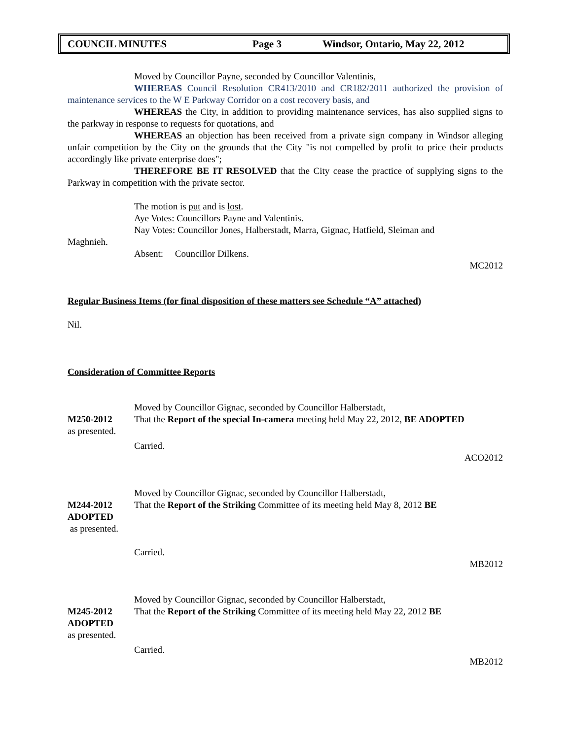COUNCIL MINUTES Page 3 Windsor, Ontario, May 22, 2012
Moved by Councillor Payne, seconded by Councillor Valentinis,
WHEREAS Council Resolution CR413/2010 and CR182/2011 authorized the provision of maintenance services to the W E Parkway Corridor on a cost recovery basis, and
WHEREAS the City, in addition to providing maintenance services, has also supplied signs to the parkway in response to requests for quotations, and
WHEREAS an objection has been received from a private sign company in Windsor alleging unfair competition by the City on the grounds that the City "is not compelled by profit to price their products accordingly like private enterprise does";
THEREFORE BE IT RESOLVED that the City cease the practice of supplying signs to the Parkway in competition with the private sector.
The motion is put and is lost.
Aye Votes: Councillors Payne and Valentinis.
Nay Votes: Councillor Jones, Halberstadt, Marra, Gignac, Hatfield, Sleiman and
Maghnieh.
Absent: Councillor Dilkens.
MC2012
Regular Business Items (for final disposition of these matters see Schedule “A” attached)
Nil.
Consideration of Committee Reports
Moved by Councillor Gignac, seconded by Councillor Halberstadt,
M250-2012 That the Report of the special In-camera meeting held May 22, 2012, BE ADOPTED
as presented.
Carried.
ACO2012
Moved by Councillor Gignac, seconded by Councillor Halberstadt,
M244-2012
ADOPTED
That the Report of the Striking Committee of its meeting held May 8, 2012 BE
as presented.
Carried.
MB2012
Moved by Councillor Gignac, seconded by Councillor Halberstadt,
M245-2012
ADOPTED
That the Report of the Striking Committee of its meeting held May 22, 2012 BE
as presented.
Carried.
MB2012